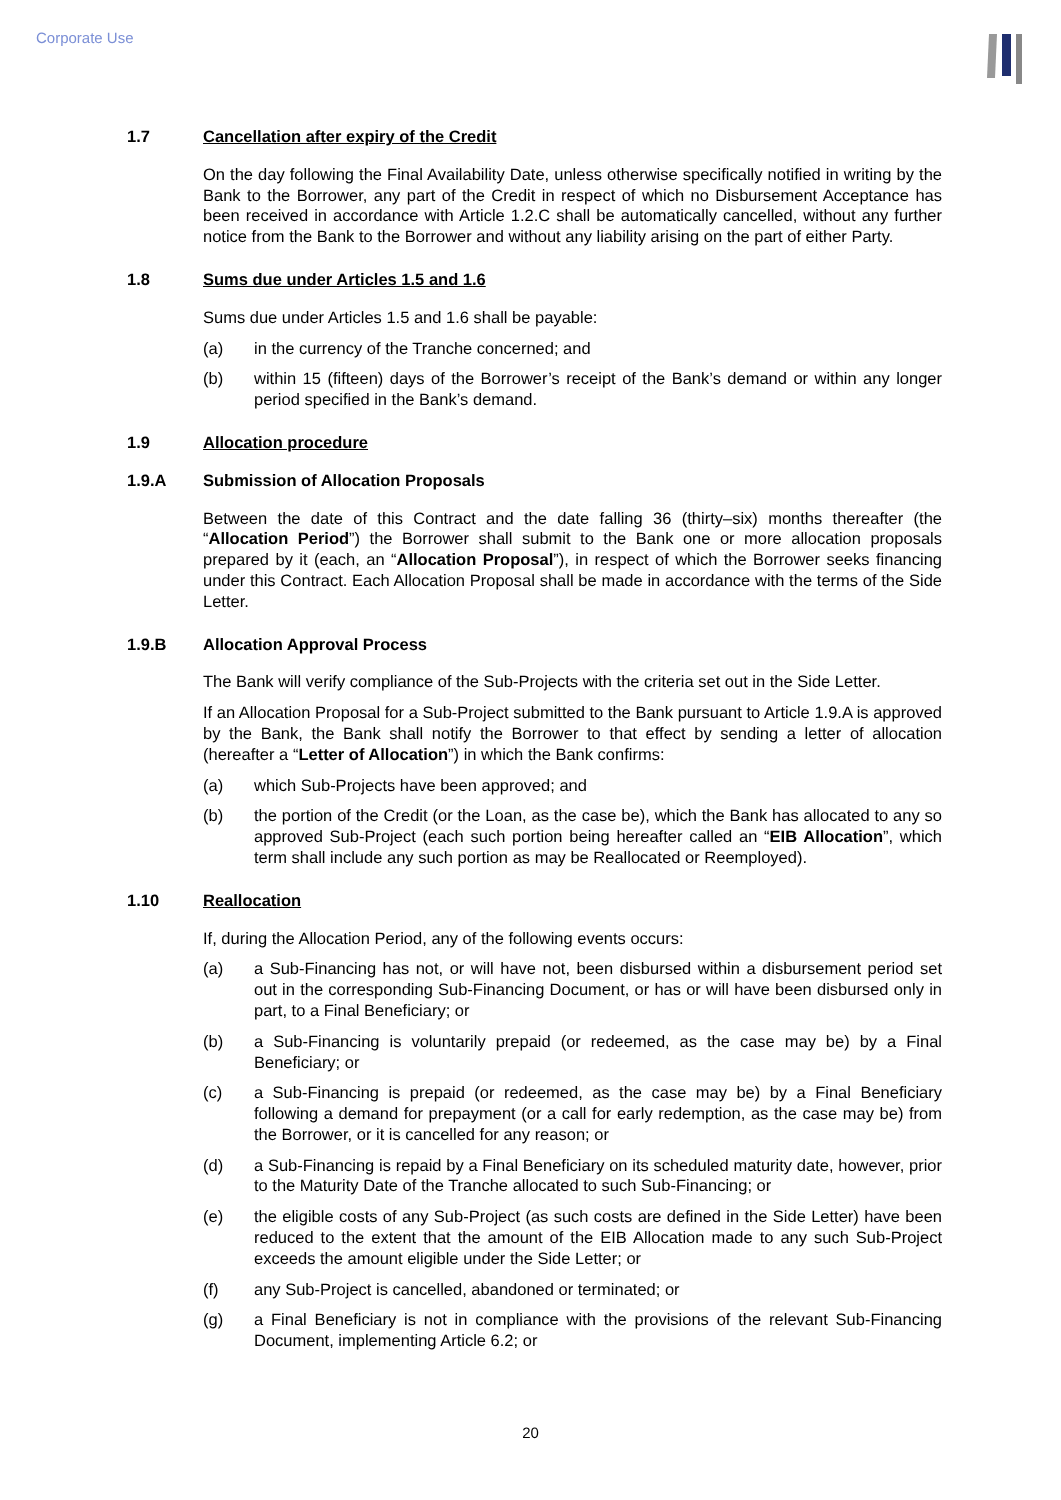Corporate Use
1.7 Cancellation after expiry of the Credit
On the day following the Final Availability Date, unless otherwise specifically notified in writing by the Bank to the Borrower, any part of the Credit in respect of which no Disbursement Acceptance has been received in accordance with Article 1.2.C shall be automatically cancelled, without any further notice from the Bank to the Borrower and without any liability arising on the part of either Party.
1.8 Sums due under Articles 1.5 and 1.6
Sums due under Articles 1.5 and 1.6 shall be payable:
(a) in the currency of the Tranche concerned; and
(b) within 15 (fifteen) days of the Borrower’s receipt of the Bank’s demand or within any longer period specified in the Bank’s demand.
1.9 Allocation procedure
1.9.A Submission of Allocation Proposals
Between the date of this Contract and the date falling 36 (thirty–six) months thereafter (the “Allocation Period”) the Borrower shall submit to the Bank one or more allocation proposals prepared by it (each, an “Allocation Proposal”), in respect of which the Borrower seeks financing under this Contract. Each Allocation Proposal shall be made in accordance with the terms of the Side Letter.
1.9.B Allocation Approval Process
The Bank will verify compliance of the Sub-Projects with the criteria set out in the Side Letter.
If an Allocation Proposal for a Sub-Project submitted to the Bank pursuant to Article 1.9.A is approved by the Bank, the Bank shall notify the Borrower to that effect by sending a letter of allocation (hereafter a “Letter of Allocation”) in which the Bank confirms:
(a) which Sub-Projects have been approved; and
(b) the portion of the Credit (or the Loan, as the case be), which the Bank has allocated to any so approved Sub-Project (each such portion being hereafter called an “EIB Allocation”, which term shall include any such portion as may be Reallocated or Reemployed).
1.10 Reallocation
If, during the Allocation Period, any of the following events occurs:
(a) a Sub-Financing has not, or will have not, been disbursed within a disbursement period set out in the corresponding Sub-Financing Document, or has or will have been disbursed only in part, to a Final Beneficiary; or
(b) a Sub-Financing is voluntarily prepaid (or redeemed, as the case may be) by a Final Beneficiary; or
(c) a Sub-Financing is prepaid (or redeemed, as the case may be) by a Final Beneficiary following a demand for prepayment (or a call for early redemption, as the case may be) from the Borrower, or it is cancelled for any reason; or
(d) a Sub-Financing is repaid by a Final Beneficiary on its scheduled maturity date, however, prior to the Maturity Date of the Tranche allocated to such Sub-Financing; or
(e) the eligible costs of any Sub-Project (as such costs are defined in the Side Letter) have been reduced to the extent that the amount of the EIB Allocation made to any such Sub-Project exceeds the amount eligible under the Side Letter; or
(f) any Sub-Project is cancelled, abandoned or terminated; or
(g) a Final Beneficiary is not in compliance with the provisions of the relevant Sub-Financing Document, implementing Article 6.2; or
20